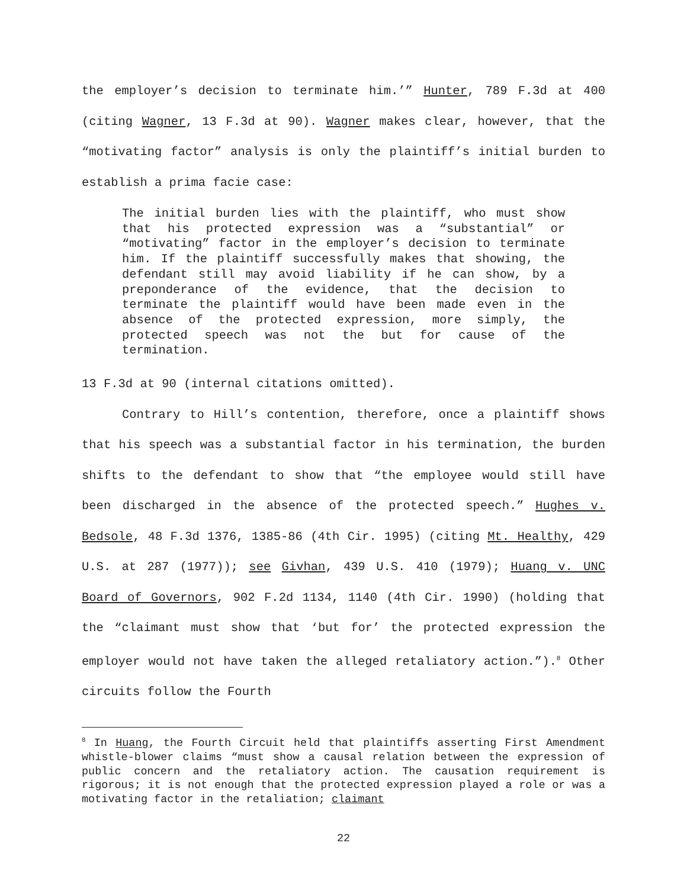the employer’s decision to terminate him.’” Hunter, 789 F.3d at 400 (citing Wagner, 13 F.3d at 90). Wagner makes clear, however, that the “motivating factor” analysis is only the plaintiff’s initial burden to establish a prima facie case:
The initial burden lies with the plaintiff, who must show that his protected expression was a “substantial” or “motivating” factor in the employer’s decision to terminate him. If the plaintiff successfully makes that showing, the defendant still may avoid liability if he can show, by a preponderance of the evidence, that the decision to terminate the plaintiff would have been made even in the absence of the protected expression, more simply, the protected speech was not the but for cause of the termination.
13 F.3d at 90 (internal citations omitted).
Contrary to Hill’s contention, therefore, once a plaintiff shows that his speech was a substantial factor in his termination, the burden shifts to the defendant to show that “the employee would still have been discharged in the absence of the protected speech.” Hughes v. Bedsole, 48 F.3d 1376, 1385-86 (4th Cir. 1995) (citing Mt. Healthy, 429 U.S. at 287 (1977)); see Givhan, 439 U.S. 410 (1979); Huang v. UNC Board of Governors, 902 F.2d 1134, 1140 (4th Cir. 1990) (holding that the “claimant must show that ‘but for’ the protected expression the employer would not have taken the alleged retaliatory action.”).<sup>8</sup> Other circuits follow the Fourth
<sup>8</sup> In Huang, the Fourth Circuit held that plaintiffs asserting First Amendment whistle-blower claims “must show a causal relation between the expression of public concern and the retaliatory action. The causation requirement is rigorous; it is not enough that the protected expression played a role or was a motivating factor in the retaliation; claimant
22